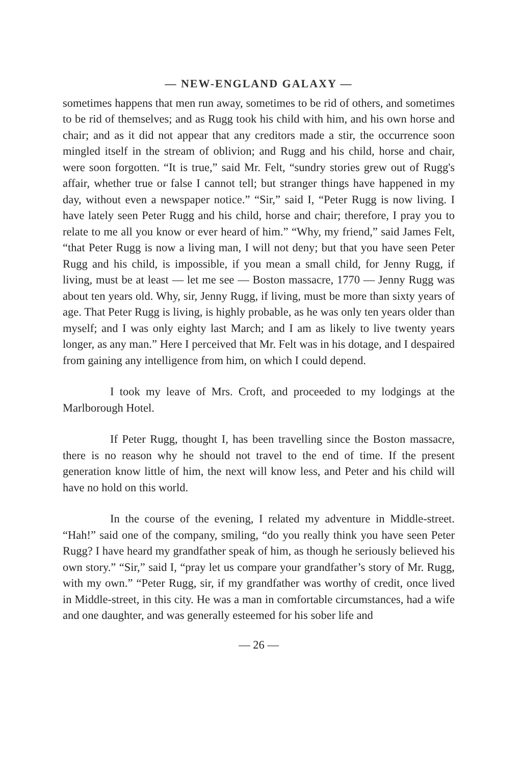— NEW-ENGLAND GALAXY —
sometimes happens that men run away, sometimes to be rid of others, and sometimes to be rid of themselves; and as Rugg took his child with him, and his own horse and chair; and as it did not appear that any creditors made a stir, the occurrence soon mingled itself in the stream of oblivion; and Rugg and his child, horse and chair, were soon forgotten. “It is true,” said Mr. Felt, “sundry stories grew out of Rugg's affair, whether true or false I cannot tell; but stranger things have happened in my day, without even a newspaper notice.” “Sir,” said I, “Peter Rugg is now living. I have lately seen Peter Rugg and his child, horse and chair; therefore, I pray you to relate to me all you know or ever heard of him.” “Why, my friend,” said James Felt, “that Peter Rugg is now a living man, I will not deny; but that you have seen Peter Rugg and his child, is impossible, if you mean a small child, for Jenny Rugg, if living, must be at least — let me see — Boston massacre, 1770 — Jenny Rugg was about ten years old. Why, sir, Jenny Rugg, if living, must be more than sixty years of age. That Peter Rugg is living, is highly probable, as he was only ten years older than myself; and I was only eighty last March; and I am as likely to live twenty years longer, as any man.” Here I perceived that Mr. Felt was in his dotage, and I despaired from gaining any intelligence from him, on which I could depend.
I took my leave of Mrs. Croft, and proceeded to my lodgings at the Marlborough Hotel.
If Peter Rugg, thought I, has been travelling since the Boston massacre, there is no reason why he should not travel to the end of time. If the present generation know little of him, the next will know less, and Peter and his child will have no hold on this world.
In the course of the evening, I related my adventure in Middle-street. “Hah!” said one of the company, smiling, “do you really think you have seen Peter Rugg? I have heard my grandfather speak of him, as though he seriously believed his own story.” “Sir,” said I, “pray let us compare your grandfather’s story of Mr. Rugg, with my own.” “Peter Rugg, sir, if my grandfather was worthy of credit, once lived in Middle-street, in this city. He was a man in comfortable circumstances, had a wife and one daughter, and was generally esteemed for his sober life and
— 26 —